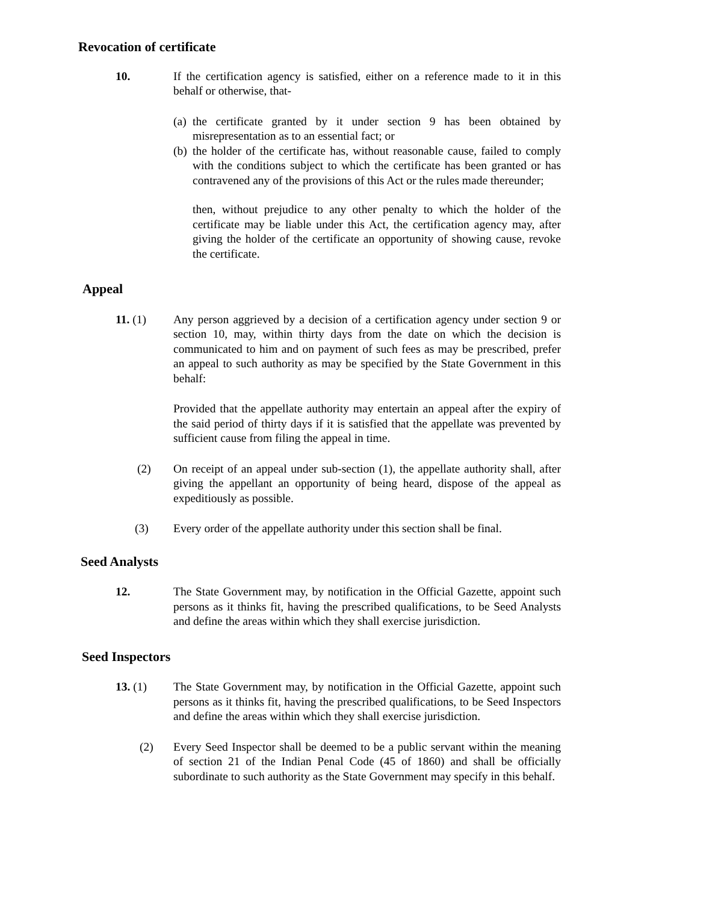Revocation of certificate
10. If the certification agency is satisfied, either on a reference made to it in this behalf or otherwise, that-
(a)
the certificate granted by it under section 9 has been obtained by misrepresentation as to an essential fact; or
(b)
the holder of the certificate has, without reasonable cause, failed to comply with the conditions subject to which the certificate has been granted or has contravened any of the provisions of this Act or the rules made thereunder;
then, without prejudice to any other penalty to which the holder of the certificate may be liable under this Act, the certification agency may, after giving the holder of the certificate an opportunity of showing cause, revoke the certificate.
Appeal
11. (1) Any person aggrieved by a decision of a certification agency under section 9 or section 10, may, within thirty days from the date on which the decision is communicated to him and on payment of such fees as may be prescribed, prefer an appeal to such authority as may be specified by the State Government in this behalf:
Provided that the appellate authority may entertain an appeal after the expiry of the said period of thirty days if it is satisfied that the appellate was prevented by sufficient cause from filing the appeal in time.
(2) On receipt of an appeal under sub-section (1), the appellate authority shall, after giving the appellant an opportunity of being heard, dispose of the appeal as expeditiously as possible.
(3) Every order of the appellate authority under this section shall be final.
Seed Analysts
12. The State Government may, by notification in the Official Gazette, appoint such persons as it thinks fit, having the prescribed qualifications, to be Seed Analysts and define the areas within which they shall exercise jurisdiction.
Seed Inspectors
13. (1) The State Government may, by notification in the Official Gazette, appoint such persons as it thinks fit, having the prescribed qualifications, to be Seed Inspectors and define the areas within which they shall exercise jurisdiction.
(2) Every Seed Inspector shall be deemed to be a public servant within the meaning of section 21 of the Indian Penal Code (45 of 1860) and shall be officially subordinate to such authority as the State Government may specify in this behalf.